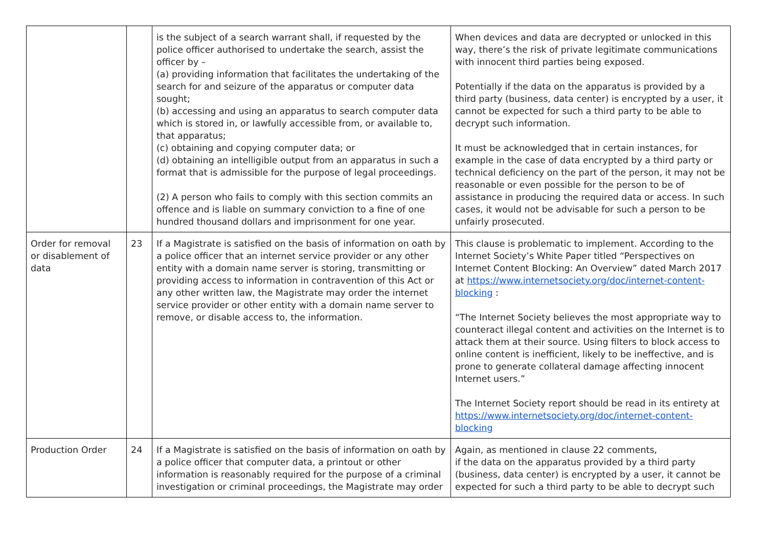| | | is the subject of a search warrant shall, if requested by the police officer authorised to undertake the search, assist the officer by – (a) providing information that facilitates the undertaking of the search for and seizure of the apparatus or computer data sought; (b) accessing and using an apparatus to search computer data which is stored in, or lawfully accessible from, or available to, that apparatus; (c) obtaining and copying computer data; or (d) obtaining an intelligible output from an apparatus in such a format that is admissible for the purpose of legal proceedings. (2) A person who fails to comply with this section commits an offence and is liable on summary conviction to a fine of one hundred thousand dollars and imprisonment for one year. | When devices and data are decrypted or unlocked in this way, there’s the risk of private legitimate communications with innocent third parties being exposed. Potentially if the data on the apparatus is provided by a third party (business, data center) is encrypted by a user, it cannot be expected for such a third party to be able to decrypt such information. It must be acknowledged that in certain instances, for example in the case of data encrypted by a third party or technical deficiency on the part of the person, it may not be reasonable or even possible for the person to be of assistance in producing the required data or access. In such cases, it would not be advisable for such a person to be unfairly prosecuted. |
| Order for removal or disablement of data | 23 | If a Magistrate is satisfied on the basis of information on oath by a police officer that an internet service provider or any other entity with a domain name server is storing, transmitting or providing access to information in contravention of this Act or any other written law, the Magistrate may order the internet service provider or other entity with a domain name server to remove, or disable access to, the information. | This clause is problematic to implement. According to the Internet Society’s White Paper titled “Perspectives on Internet Content Blocking: An Overview” dated March 2017 at https://www.internetsociety.org/doc/internet-content-blocking : “The Internet Society believes the most appropriate way to counteract illegal content and activities on the Internet is to attack them at their source. Using filters to block access to online content is inefficient, likely to be ineffective, and is prone to generate collateral damage affecting innocent Internet users.” The Internet Society report should be read in its entirety at https://www.internetsociety.org/doc/internet-content-blocking |
| Production Order | 24 | If a Magistrate is satisfied on the basis of information on oath by a police officer that computer data, a printout or other information is reasonably required for the purpose of a criminal investigation or criminal proceedings, the Magistrate may order | Again, as mentioned in clause 22 comments, if the data on the apparatus provided by a third party (business, data center) is encrypted by a user, it cannot be expected for such a third party to be able to decrypt such |